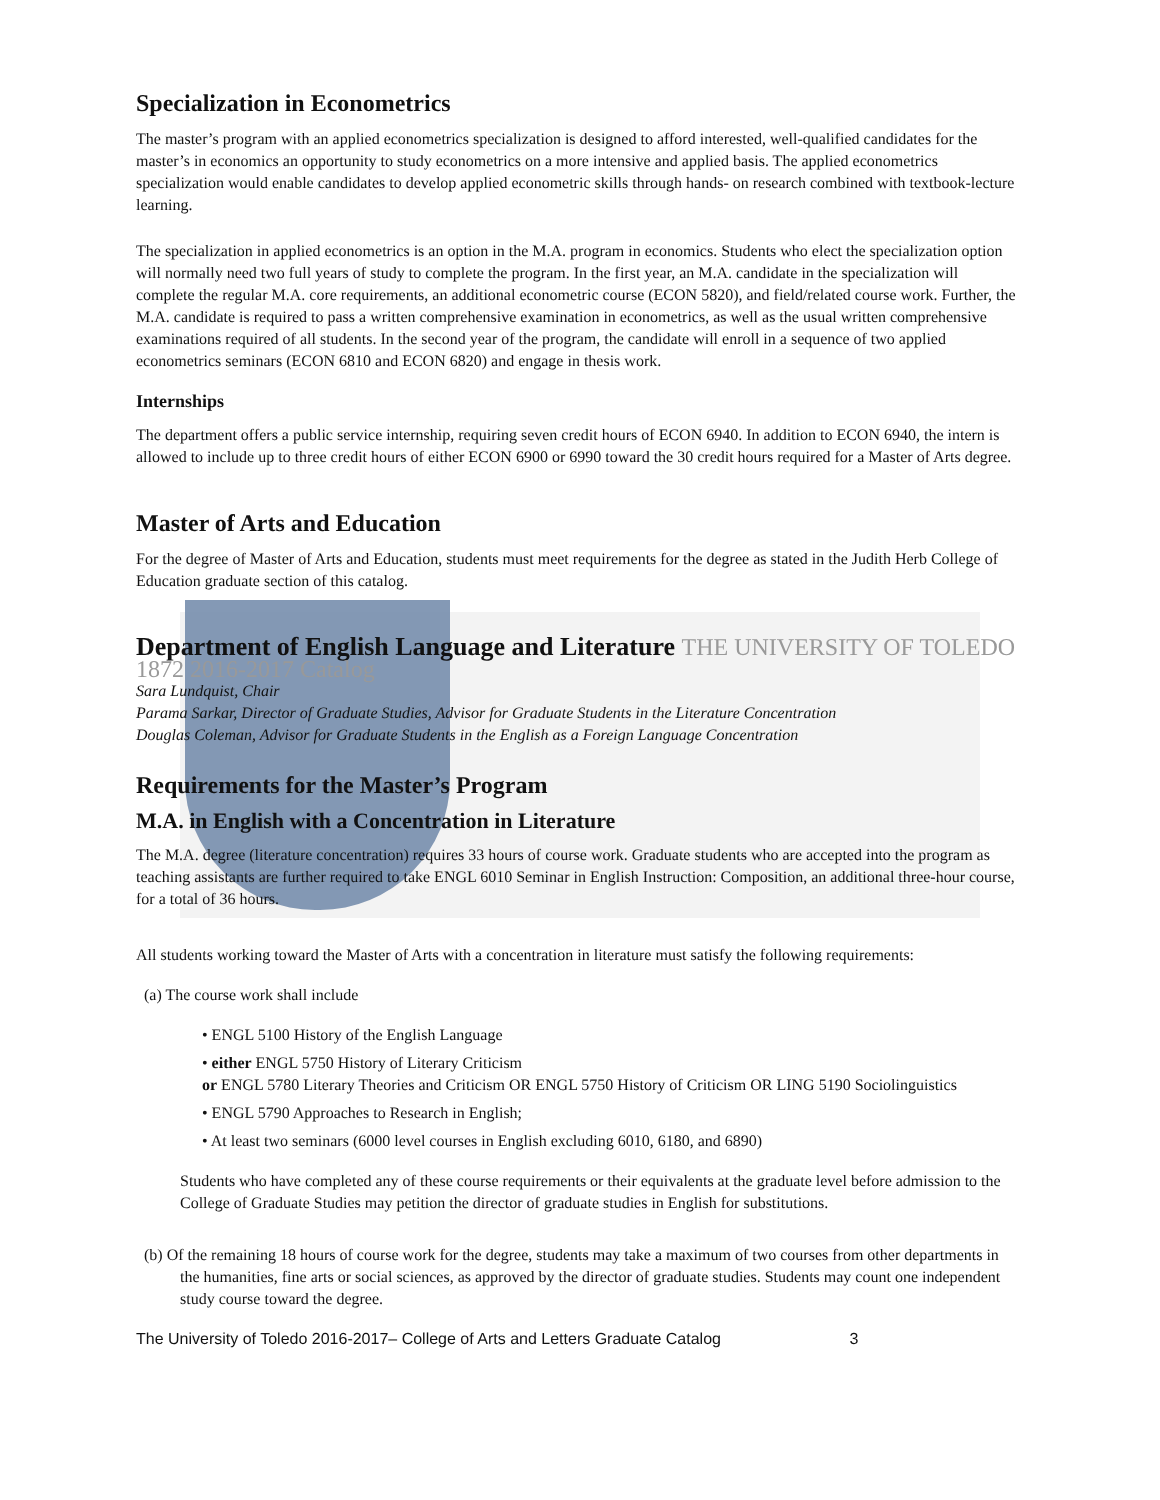Specialization in Econometrics
The master’s program with an applied econometrics specialization is designed to afford interested, well-qualified candidates for the master’s in economics an opportunity to study econometrics on a more intensive and applied basis. The applied econometrics specialization would enable candidates to develop applied econometric skills through hands- on research combined with textbook-lecture learning.
The specialization in applied econometrics is an option in the M.A. program in economics. Students who elect the specialization option will normally need two full years of study to complete the program. In the first year, an M.A. candidate in the specialization will complete the regular M.A. core requirements, an additional econometric course (ECON 5820), and field/related course work. Further, the M.A. candidate is required to pass a written comprehensive examination in econometrics, as well as the usual written comprehensive examinations required of all students. In the second year of the program, the candidate will enroll in a sequence of two applied econometrics seminars (ECON 6810 and ECON 6820) and engage in thesis work.
Internships
The department offers a public service internship, requiring seven credit hours of ECON 6940. In addition to ECON 6940, the intern is allowed to include up to three credit hours of either ECON 6900 or 6990 toward the 30 credit hours required for a Master of Arts degree.
Master of Arts and Education
For the degree of Master of Arts and Education, students must meet requirements for the degree as stated in the Judith Herb College of Education graduate section of this catalog.
Department of English Language and Literature THE UNIVERSITY OF TOLEDO 1872 2016-2017 Catalog
Sara Lundquist, Chair
Parama Sarkar, Director of Graduate Studies, Advisor for Graduate Students in the Literature Concentration
Douglas Coleman, Advisor for Graduate Students in the English as a Foreign Language Concentration
Requirements for the Master’s Program
M.A. in English with a Concentration in Literature
The M.A. degree (literature concentration) requires 33 hours of course work. Graduate students who are accepted into the program as teaching assistants are further required to take ENGL 6010 Seminar in English Instruction: Composition, an additional three-hour course, for a total of 36 hours.
All students working toward the Master of Arts with a concentration in literature must satisfy the following requirements:
(a) The course work shall include
• ENGL 5100 History of the English Language
• either ENGL 5750 History of Literary Criticism
or ENGL 5780 Literary Theories and Criticism OR ENGL 5750 History of Criticism OR LING 5190 Sociolinguistics
• ENGL 5790 Approaches to Research in English;
• At least two seminars (6000 level courses in English excluding 6010, 6180, and 6890)
Students who have completed any of these course requirements or their equivalents at the graduate level before admission to the College of Graduate Studies may petition the director of graduate studies in English for substitutions.
(b) Of the remaining 18 hours of course work for the degree, students may take a maximum of two courses from other departments in the humanities, fine arts or social sciences, as approved by the director of graduate studies. Students may count one independent study course toward the degree.
The University of Toledo 2016-2017– College of Arts and Letters Graduate Catalog 3